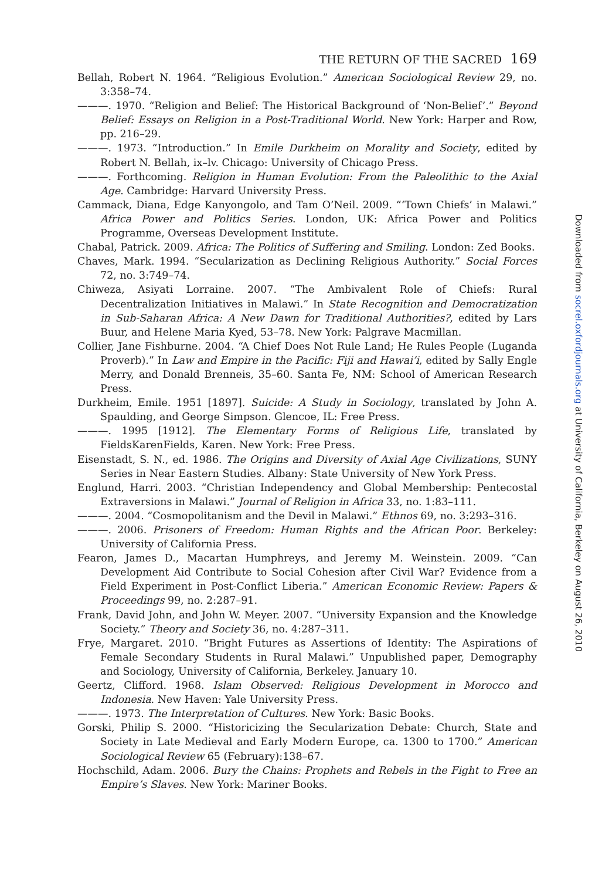THE RETURN OF THE SACRED 169
Bellah, Robert N. 1964. “Religious Evolution.” American Sociological Review 29, no. 3:358–74.
———. 1970. “Religion and Belief: The Historical Background of ‘Non-Belief’.” Beyond Belief: Essays on Religion in a Post-Traditional World. New York: Harper and Row, pp. 216–29.
———. 1973. “Introduction.” In Emile Durkheim on Morality and Society, edited by Robert N. Bellah, ix–lv. Chicago: University of Chicago Press.
———. Forthcoming. Religion in Human Evolution: From the Paleolithic to the Axial Age. Cambridge: Harvard University Press.
Cammack, Diana, Edge Kanyongolo, and Tam O’Neil. 2009. “‘Town Chiefs’ in Malawi.” Africa Power and Politics Series. London, UK: Africa Power and Politics Programme, Overseas Development Institute.
Chabal, Patrick. 2009. Africa: The Politics of Suffering and Smiling. London: Zed Books.
Chaves, Mark. 1994. “Secularization as Declining Religious Authority.” Social Forces 72, no. 3:749–74.
Chiweza, Asiyati Lorraine. 2007. “The Ambivalent Role of Chiefs: Rural Decentralization Initiatives in Malawi.” In State Recognition and Democratization in Sub-Saharan Africa: A New Dawn for Traditional Authorities?, edited by Lars Buur, and Helene Maria Kyed, 53–78. New York: Palgrave Macmillan.
Collier, Jane Fishburne. 2004. “A Chief Does Not Rule Land; He Rules People (Luganda Proverb).” In Law and Empire in the Pacific: Fiji and Hawai’i, edited by Sally Engle Merry, and Donald Brenneis, 35–60. Santa Fe, NM: School of American Research Press.
Durkheim, Emile. 1951 [1897]. Suicide: A Study in Sociology, translated by John A. Spaulding, and George Simpson. Glencoe, IL: Free Press.
———. 1995 [1912]. The Elementary Forms of Religious Life, translated by FieldsKarenFields, Karen. New York: Free Press.
Eisenstadt, S. N., ed. 1986. The Origins and Diversity of Axial Age Civilizations, SUNY Series in Near Eastern Studies. Albany: State University of New York Press.
Englund, Harri. 2003. “Christian Independency and Global Membership: Pentecostal Extraversions in Malawi.” Journal of Religion in Africa 33, no. 1:83–111.
———. 2004. “Cosmopolitanism and the Devil in Malawi.” Ethnos 69, no. 3:293–316.
———. 2006. Prisoners of Freedom: Human Rights and the African Poor. Berkeley: University of California Press.
Fearon, James D., Macartan Humphreys, and Jeremy M. Weinstein. 2009. “Can Development Aid Contribute to Social Cohesion after Civil War? Evidence from a Field Experiment in Post-Conflict Liberia.” American Economic Review: Papers & Proceedings 99, no. 2:287–91.
Frank, David John, and John W. Meyer. 2007. “University Expansion and the Knowledge Society.” Theory and Society 36, no. 4:287–311.
Frye, Margaret. 2010. “Bright Futures as Assertions of Identity: The Aspirations of Female Secondary Students in Rural Malawi.” Unpublished paper, Demography and Sociology, University of California, Berkeley. January 10.
Geertz, Clifford. 1968. Islam Observed: Religious Development in Morocco and Indonesia. New Haven: Yale University Press.
———. 1973. The Interpretation of Cultures. New York: Basic Books.
Gorski, Philip S. 2000. “Historicizing the Secularization Debate: Church, State and Society in Late Medieval and Early Modern Europe, ca. 1300 to 1700.” American Sociological Review 65 (February):138–67.
Hochschild, Adam. 2006. Bury the Chains: Prophets and Rebels in the Fight to Free an Empire’s Slaves. New York: Mariner Books.
Downloaded from socrel.oxfordjournals.org at University of California, Berkeley on August 26, 2010